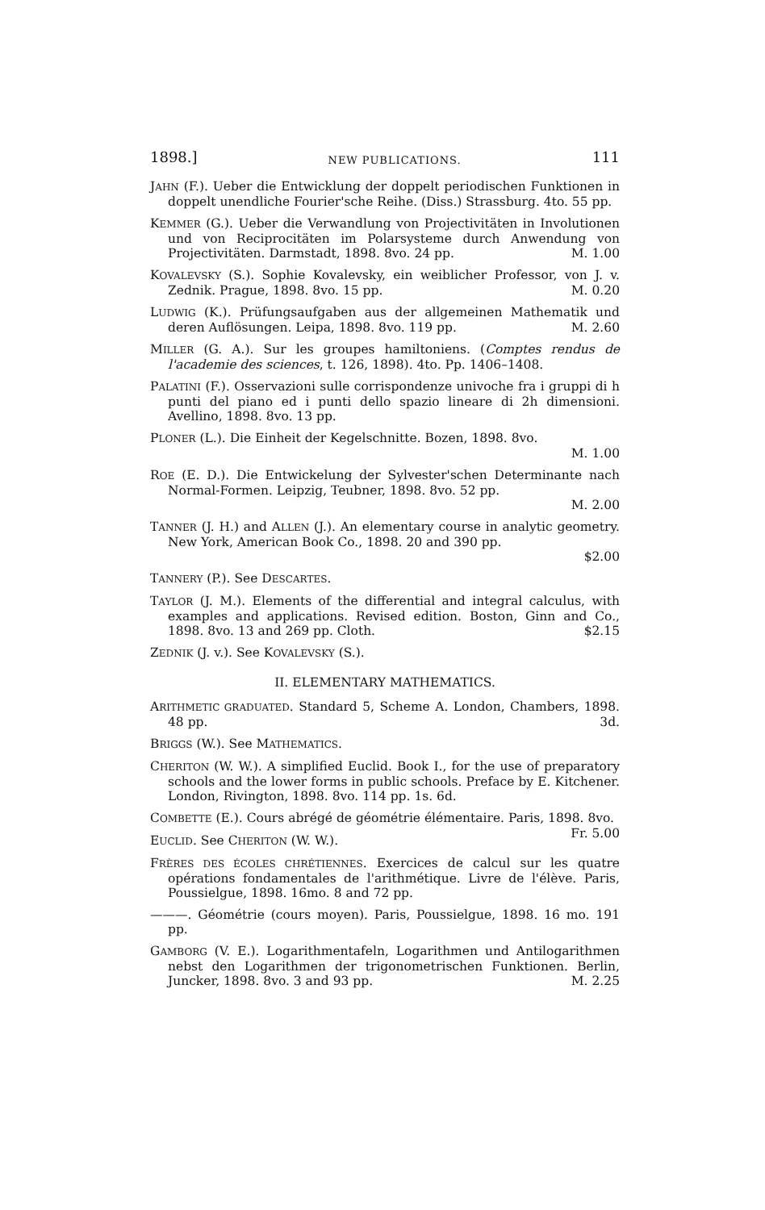1898.] NEW PUBLICATIONS. 111
JAHN (F.). Ueber die Entwicklung der doppelt periodischen Funktionen in doppelt unendliche Fourier'sche Reihe. (Diss.) Strassburg. 4to. 55 pp.
KEMMER (G.). Ueber die Verwandlung von Projectivitäten in Involutionen und von Reciprocitäten im Polarsysteme durch Anwendung von Projectivitäten. Darmstadt, 1898. 8vo. 24 pp. M. 1.00
KOVALEVSKY (S.). Sophie Kovalevsky, ein weiblicher Professor, von J. v. Zednik. Prague, 1898. 8vo. 15 pp. M. 0.20
LUDWIG (K.). Prüfungsaufgaben aus der allgemeinen Mathematik und deren Auflösungen. Leipa, 1898. 8vo. 119 pp. M. 2.60
MILLER (G. A.). Sur les groupes hamiltoniens. (Comptes rendus de l'academie des sciences, t. 126, 1898). 4to. Pp. 1406–1408.
PALATINI (F.). Osservazioni sulle corrispondenze univoche fra i gruppi di h punti del piano ed i punti dello spazio lineare di 2h dimensioni. Avellino, 1898. 8vo. 13 pp.
PLONER (L.). Die Einheit der Kegelschnitte. Bozen, 1898. 8vo.
M. 1.00
ROE (E. D.). Die Entwickelung der Sylvester'schen Determinante nach Normal-Formen. Leipzig, Teubner, 1898. 8vo. 52 pp.
M. 2.00
TANNER (J. H.) and ALLEN (J.). An elementary course in analytic geometry. New York, American Book Co., 1898. 20 and 390 pp.
$2.00
TANNERY (P.). See DESCARTES.
TAYLOR (J. M.). Elements of the differential and integral calculus, with examples and applications. Revised edition. Boston, Ginn and Co., 1898. 8vo. 13 and 269 pp. Cloth. $2.15
ZEDNIK (J. v.). See KOVALEVSKY (S.).
II. ELEMENTARY MATHEMATICS.
ARITHMETIC GRADUATED. Standard 5, Scheme A. London, Chambers, 1898. 48 pp. 3d.
BRIGGS (W.). See MATHEMATICS.
CHERITON (W. W.). A simplified Euclid. Book I., for the use of preparatory schools and the lower forms in public schools. Preface by E. Kitchener. London, Rivington, 1898. 8vo. 114 pp. 1s. 6d.
COMBETTE (E.). Cours abrégé de géométrie élémentaire. Paris, 1898. 8vo. Fr. 5.00
EUCLID. See CHERITON (W. W.).
FRÈRES DES ÉCOLES CHRÉTIENNES. Exercices de calcul sur les quatre opérations fondamentales de l'arithmétique. Livre de l'élève. Paris, Poussielgue, 1898. 16mo. 8 and 72 pp.
———. Géométrie (cours moyen). Paris, Poussielgue, 1898. 16 mo. 191 pp.
GAMBORG (V. E.). Logarithmentafeln, Logarithmen und Antilogarithmen nebst den Logarithmen der trigonometrischen Funktionen. Berlin, Juncker, 1898. 8vo. 3 and 93 pp. M. 2.25